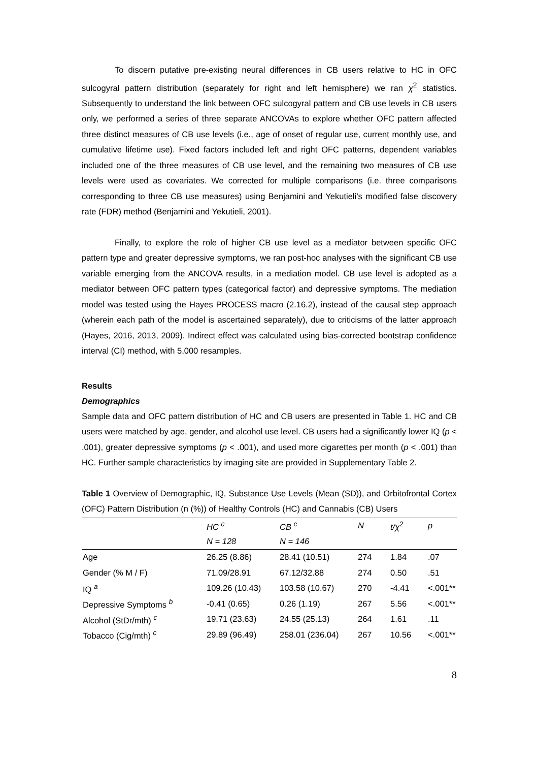To discern putative pre-existing neural differences in CB users relative to HC in OFC sulcogyral pattern distribution (separately for right and left hemisphere) we ran χ<sup>2</sup> statistics. Subsequently to understand the link between OFC sulcogyral pattern and CB use levels in CB users only, we performed a series of three separate ANCOVAs to explore whether OFC pattern affected three distinct measures of CB use levels (i.e., age of onset of regular use, current monthly use, and cumulative lifetime use). Fixed factors included left and right OFC patterns, dependent variables included one of the three measures of CB use level, and the remaining two measures of CB use levels were used as covariates. We corrected for multiple comparisons (i.e. three comparisons corresponding to three CB use measures) using Benjamini and Yekutieli’s modified false discovery rate (FDR) method (Benjamini and Yekutieli, 2001).
Finally, to explore the role of higher CB use level as a mediator between specific OFC pattern type and greater depressive symptoms, we ran post-hoc analyses with the significant CB use variable emerging from the ANCOVA results, in a mediation model. CB use level is adopted as a mediator between OFC pattern types (categorical factor) and depressive symptoms. The mediation model was tested using the Hayes PROCESS macro (2.16.2), instead of the causal step approach (wherein each path of the model is ascertained separately), due to criticisms of the latter approach (Hayes, 2016, 2013, 2009). Indirect effect was calculated using bias-corrected bootstrap confidence interval (CI) method, with 5,000 resamples.
Results
Demographics
Sample data and OFC pattern distribution of HC and CB users are presented in Table 1. HC and CB users were matched by age, gender, and alcohol use level. CB users had a significantly lower IQ (p < .001), greater depressive symptoms (p < .001), and used more cigarettes per month (p < .001) than HC. Further sample characteristics by imaging site are provided in Supplementary Table 2.
Table 1 Overview of Demographic, IQ, Substance Use Levels (Mean (SD)), and Orbitofrontal Cortex (OFC) Pattern Distribution (n (%)) of Healthy Controls (HC) and Cannabis (CB) Users
| | HC <sup>c</sup> | CB <sup>c</sup> | N | t/χ<sup>2</sup> | p |
| | N = 128 | N = 146 | | | |
| Age | 26.25 (8.86) | 28.41 (10.51) | 274 | 1.84 | .07 |
| Gender (% M / F) | 71.09/28.91 | 67.12/32.88 | 274 | 0.50 | .51 |
| IQ <sup>a</sup> | 109.26 (10.43) | 103.58 (10.67) | 270 | -4.41 | <.001** |
| Depressive Symptoms <sup>b</sup> | -0.41 (0.65) | 0.26 (1.19) | 267 | 5.56 | <.001** |
| Alcohol (StDr/mth) <sup>c</sup> | 19.71 (23.63) | 24.55 (25.13) | 264 | 1.61 | .11 |
| Tobacco (Cig/mth) <sup>c</sup> | 29.89 (96.49) | 258.01 (236.04) | 267 | 10.56 | <.001** |
8